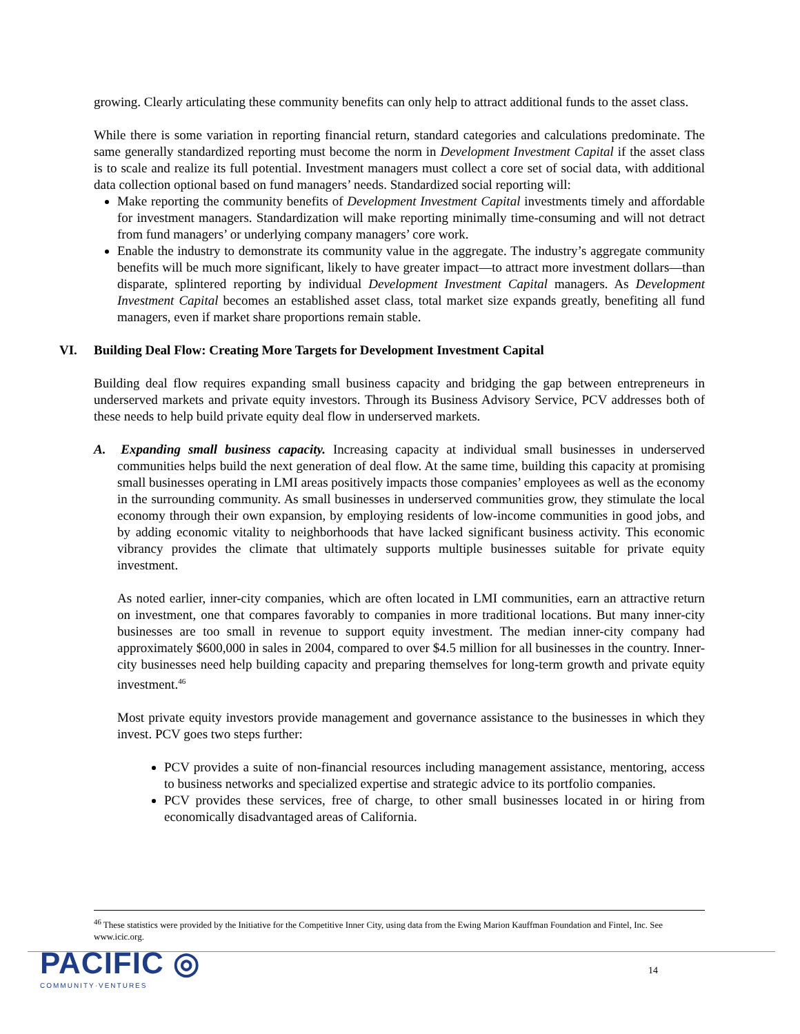growing. Clearly articulating these community benefits can only help to attract additional funds to the asset class.
While there is some variation in reporting financial return, standard categories and calculations predominate. The same generally standardized reporting must become the norm in Development Investment Capital if the asset class is to scale and realize its full potential. Investment managers must collect a core set of social data, with additional data collection optional based on fund managers’ needs. Standardized social reporting will:
Make reporting the community benefits of Development Investment Capital investments timely and affordable for investment managers. Standardization will make reporting minimally time-consuming and will not detract from fund managers’ or underlying company managers’ core work.
Enable the industry to demonstrate its community value in the aggregate. The industry’s aggregate community benefits will be much more significant, likely to have greater impact—to attract more investment dollars—than disparate, splintered reporting by individual Development Investment Capital managers. As Development Investment Capital becomes an established asset class, total market size expands greatly, benefiting all fund managers, even if market share proportions remain stable.
VI. Building Deal Flow: Creating More Targets for Development Investment Capital
Building deal flow requires expanding small business capacity and bridging the gap between entrepreneurs in underserved markets and private equity investors. Through its Business Advisory Service, PCV addresses both of these needs to help build private equity deal flow in underserved markets.
A. Expanding small business capacity. Increasing capacity at individual small businesses in underserved communities helps build the next generation of deal flow. At the same time, building this capacity at promising small businesses operating in LMI areas positively impacts those companies’ employees as well as the economy in the surrounding community. As small businesses in underserved communities grow, they stimulate the local economy through their own expansion, by employing residents of low-income communities in good jobs, and by adding economic vitality to neighborhoods that have lacked significant business activity. This economic vibrancy provides the climate that ultimately supports multiple businesses suitable for private equity investment.
As noted earlier, inner-city companies, which are often located in LMI communities, earn an attractive return on investment, one that compares favorably to companies in more traditional locations. But many inner-city businesses are too small in revenue to support equity investment. The median inner-city company had approximately $600,000 in sales in 2004, compared to over $4.5 million for all businesses in the country. Inner-city businesses need help building capacity and preparing themselves for long-term growth and private equity investment.<sup>46</sup>
Most private equity investors provide management and governance assistance to the businesses in which they invest. PCV goes two steps further:
PCV provides a suite of non-financial resources including management assistance, mentoring, access to business networks and specialized expertise and strategic advice to its portfolio companies.
PCV provides these services, free of charge, to other small businesses located in or hiring from economically disadvantaged areas of California.
<sup>46</sup> These statistics were provided by the Initiative for the Competitive Inner City, using data from the Ewing Marion Kauffman Foundation and Fintel, Inc. See www.icic.org.
PACIFIC ◎
COMMUNITY·VENTURES
14